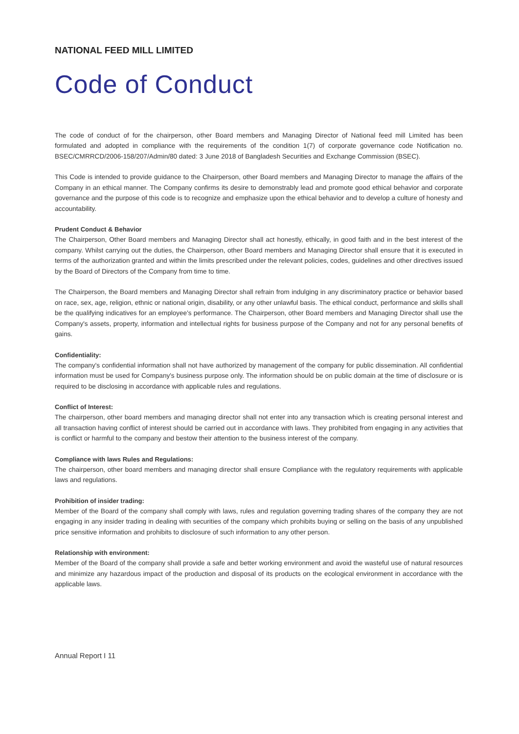NATIONAL FEED MILL LIMITED
Code of Conduct
The code of conduct of for the chairperson, other Board members and Managing Director of National feed mill Limited has been formulated and adopted in compliance with the requirements of the condition 1(7) of corporate governance code Notification no. BSEC/CMRRCD/2006-158/207/Admin/80 dated: 3 June 2018 of Bangladesh Securities and Exchange Commission (BSEC).
This Code is intended to provide guidance to the Chairperson, other Board members and Managing Director to manage the affairs of the Company in an ethical manner. The Company confirms its desire to demonstrably lead and promote good ethical behavior and corporate governance and the purpose of this code is to recognize and emphasize upon the ethical behavior and to develop a culture of honesty and accountability.
Prudent Conduct & Behavior
The Chairperson, Other Board members and Managing Director shall act honestly, ethically, in good faith and in the best interest of the company. Whilst carrying out the duties, the Chairperson, other Board members and Managing Director shall ensure that it is executed in terms of the authorization granted and within the limits prescribed under the relevant policies, codes, guidelines and other directives issued by the Board of Directors of the Company from time to time.
The Chairperson, the Board members and Managing Director shall refrain from indulging in any discriminatory practice or behavior based on race, sex, age, religion, ethnic or national origin, disability, or any other unlawful basis. The ethical conduct, performance and skills shall be the qualifying indicatives for an employee's performance. The Chairperson, other Board members and Managing Director shall use the Company's assets, property, information and intellectual rights for business purpose of the Company and not for any personal benefits of gains.
Confidentiality:
The company's confidential information shall not have authorized by management of the company for public dissemination. All confidential information must be used for Company's business purpose only. The information should be on public domain at the time of disclosure or is required to be disclosing in accordance with applicable rules and regulations.
Conflict of Interest:
The chairperson, other board members and managing director shall not enter into any transaction which is creating personal interest and all transaction having conflict of interest should be carried out in accordance with laws. They prohibited from engaging in any activities that is conflict or harmful to the company and bestow their attention to the business interest of the company.
Compliance with laws Rules and Regulations:
The chairperson, other board members and managing director shall ensure Compliance with the regulatory requirements with applicable laws and regulations.
Prohibition of insider trading:
Member of the Board of the company shall comply with laws, rules and regulation governing trading shares of the company they are not engaging in any insider trading in dealing with securities of the company which prohibits buying or selling on the basis of any unpublished price sensitive information and prohibits to disclosure of such information to any other person.
Relationship with environment:
Member of the Board of the company shall provide a safe and better working environment and avoid the wasteful use of natural resources and minimize any hazardous impact of the production and disposal of its products on the ecological environment in accordance with the applicable laws.
Annual Report I 11